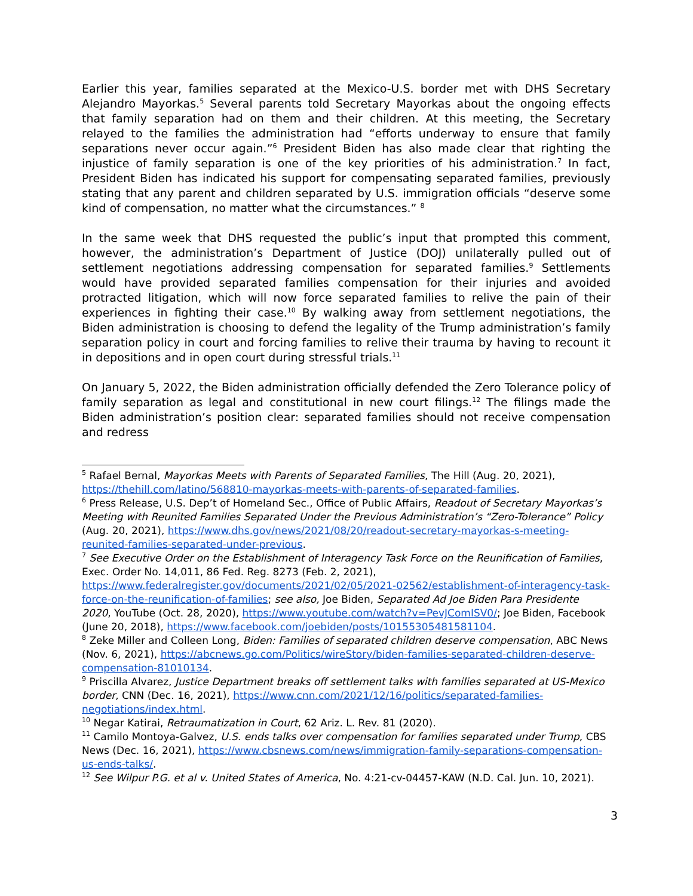Earlier this year, families separated at the Mexico-U.S. border met with DHS Secretary Alejandro Mayorkas.<sup>5</sup> Several parents told Secretary Mayorkas about the ongoing effects that family separation had on them and their children. At this meeting, the Secretary relayed to the families the administration had “efforts underway to ensure that family separations never occur again.”<sup>6</sup> President Biden has also made clear that righting the injustice of family separation is one of the key priorities of his administration.<sup>7</sup> In fact, President Biden has indicated his support for compensating separated families, previously stating that any parent and children separated by U.S. immigration officials “deserve some kind of compensation, no matter what the circumstances.” <sup>8</sup>
In the same week that DHS requested the public’s input that prompted this comment, however, the administration’s Department of Justice (DOJ) unilaterally pulled out of settlement negotiations addressing compensation for separated families.<sup>9</sup> Settlements would have provided separated families compensation for their injuries and avoided protracted litigation, which will now force separated families to relive the pain of their experiences in fighting their case.<sup>10</sup> By walking away from settlement negotiations, the Biden administration is choosing to defend the legality of the Trump administration’s family separation policy in court and forcing families to relive their trauma by having to recount it in depositions and in open court during stressful trials.<sup>11</sup>
On January 5, 2022, the Biden administration officially defended the Zero Tolerance policy of family separation as legal and constitutional in new court filings.<sup>12</sup> The filings made the Biden administration’s position clear: separated families should not receive compensation and redress
<sup>5</sup> Rafael Bernal, Mayorkas Meets with Parents of Separated Families, The Hill (Aug. 20, 2021), https://thehill.com/latino/568810-mayorkas-meets-with-parents-of-separated-families.
<sup>6</sup> Press Release, U.S. Dep’t of Homeland Sec., Office of Public Affairs, Readout of Secretary Mayorkas’s Meeting with Reunited Families Separated Under the Previous Administration’s “Zero-Tolerance” Policy (Aug. 20, 2021), https://www.dhs.gov/news/2021/08/20/readout-secretary-mayorkas-s-meeting-reunited-families-separated-under-previous.
<sup>7</sup> See Executive Order on the Establishment of Interagency Task Force on the Reunification of Families, Exec. Order No. 14,011, 86 Fed. Reg. 8273 (Feb. 2, 2021), https://www.federalregister.gov/documents/2021/02/05/2021-02562/establishment-of-interagency-task-force-on-the-reunification-of-families; see also, Joe Biden, Separated Ad Joe Biden Para Presidente 2020, YouTube (Oct. 28, 2020), https://www.youtube.com/watch?v=PevJComISV0/; Joe Biden, Facebook (June 20, 2018), https://www.facebook.com/joebiden/posts/10155305481581104.
<sup>8</sup> Zeke Miller and Colleen Long, Biden: Families of separated children deserve compensation, ABC News (Nov. 6, 2021), https://abcnews.go.com/Politics/wireStory/biden-families-separated-children-deserve-compensation-81010134.
<sup>9</sup> Priscilla Alvarez, Justice Department breaks off settlement talks with families separated at US-Mexico border, CNN (Dec. 16, 2021), https://www.cnn.com/2021/12/16/politics/separated-families-negotiations/index.html.
<sup>10</sup> Negar Katirai, Retraumatization in Court, 62 Ariz. L. Rev. 81 (2020).
<sup>11</sup> Camilo Montoya-Galvez, U.S. ends talks over compensation for families separated under Trump, CBS News (Dec. 16, 2021), https://www.cbsnews.com/news/immigration-family-separations-compensation-us-ends-talks/.
<sup>12</sup> See Wilpur P.G. et al v. United States of America, No. 4:21-cv-04457-KAW (N.D. Cal. Jun. 10, 2021).
3